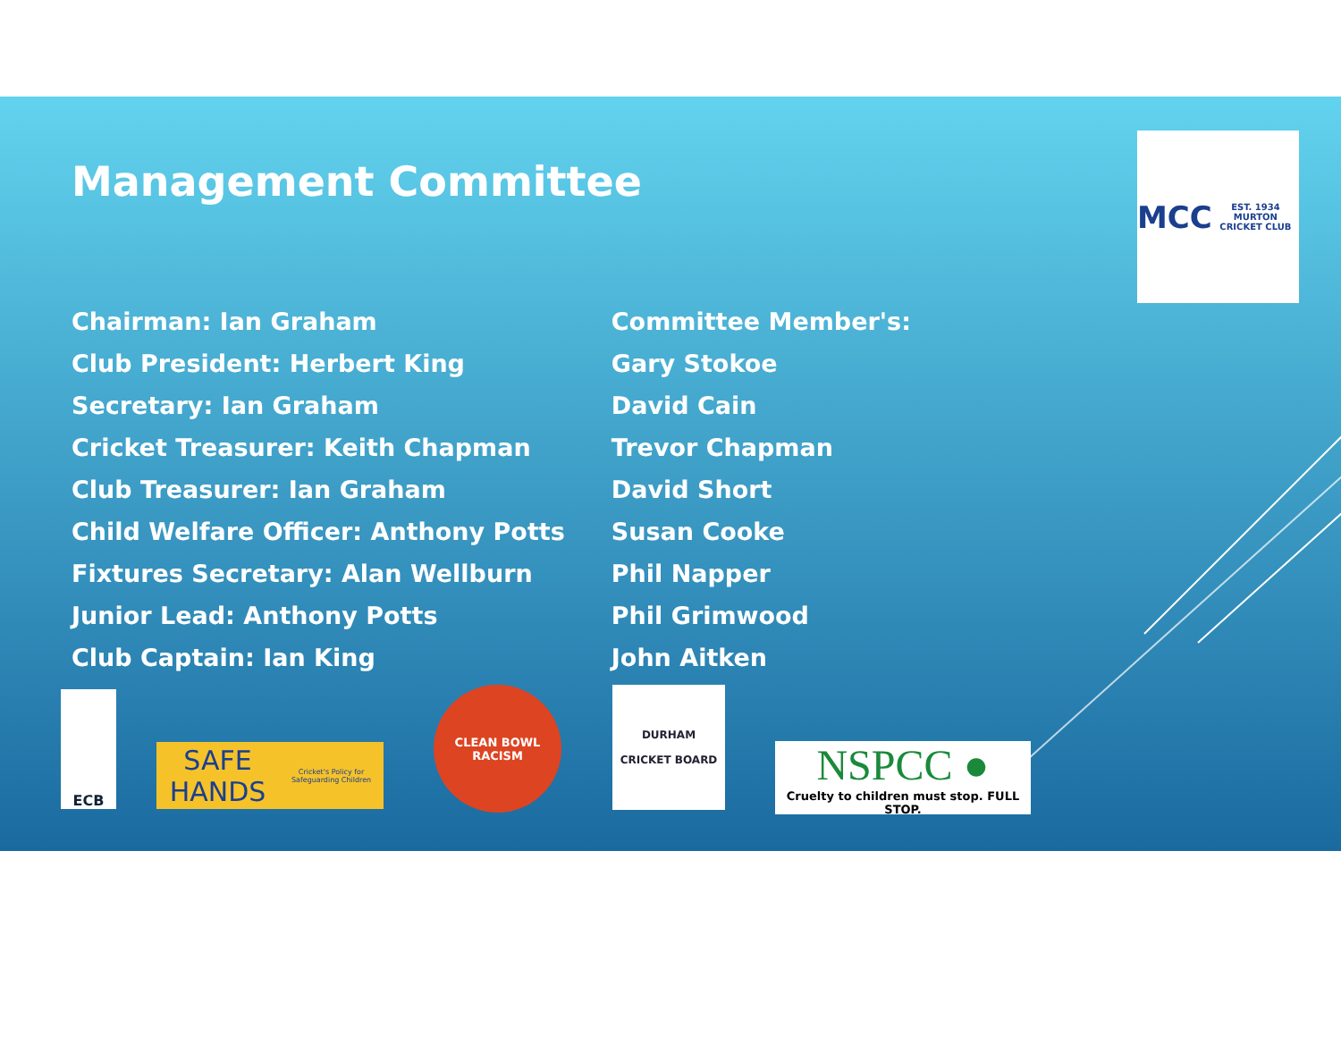Management Committee
MCC
EST. 1934
MURTON CRICKET CLUB
Chairman: Ian Graham
Club President: Herbert King
Secretary: Ian Graham
Cricket Treasurer: Keith Chapman
Club Treasurer: Ian Graham
Child Welfare Officer: Anthony Potts
Fixtures Secretary: Alan Wellburn
Junior Lead: Anthony Potts
Club Captain: Ian King
Committee Member's:
Gary Stokoe
David Cain
Trevor Chapman
David Short
Susan Cooke
Phil Napper
Phil Grimwood
John Aitken
ECB
SAFE HANDS
Cricket's Policy for Safeguarding Children
CLEAN BOWL RACISM
DURHAM
CRICKET BOARD
NSPCC ●
Cruelty to children must stop. FULL STOP.